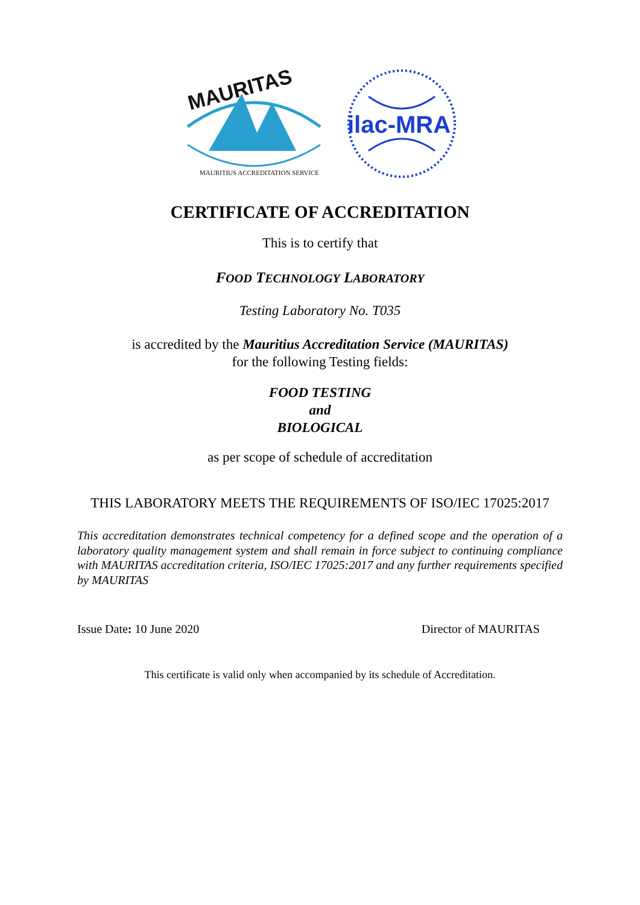MAURITAS
MAURITIUS ACCREDITATION SERVICE
ilac-MRA
CERTIFICATE OF ACCREDITATION
This is to certify that
FOOD TECHNOLOGY LABORATORY
Testing Laboratory No. T035
is accredited by the Mauritius Accreditation Service (MAURITAS)
for the following Testing fields:
FOOD TESTING
and
BIOLOGICAL
as per scope of schedule of accreditation
THIS LABORATORY MEETS THE REQUIREMENTS OF ISO/IEC 17025:2017
This accreditation demonstrates technical competency for a defined scope and the operation of a laboratory quality management system and shall remain in force subject to continuing compliance with MAURITAS accreditation criteria, ISO/IEC 17025:2017 and any further requirements specified by MAURITAS
Issue Date: 10 June 2020 Director of MAURITAS
This certificate is valid only when accompanied by its schedule of Accreditation.